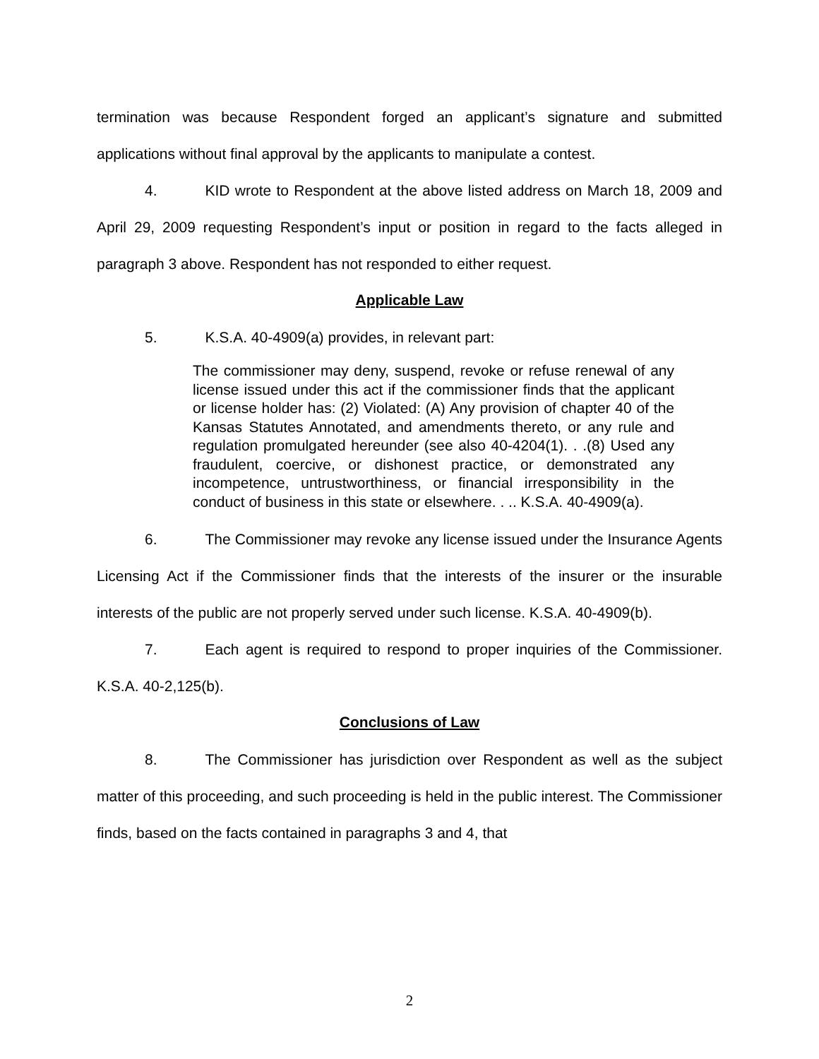termination was because Respondent forged an applicant’s signature and submitted applications without final approval by the applicants to manipulate a contest.
4. KID wrote to Respondent at the above listed address on March 18, 2009 and April 29, 2009 requesting Respondent’s input or position in regard to the facts alleged in paragraph 3 above. Respondent has not responded to either request.
Applicable Law
5. K.S.A. 40-4909(a) provides, in relevant part:
The commissioner may deny, suspend, revoke or refuse renewal of any license issued under this act if the commissioner finds that the applicant or license holder has: (2) Violated: (A) Any provision of chapter 40 of the Kansas Statutes Annotated, and amendments thereto, or any rule and regulation promulgated hereunder (see also 40-4204(1). . .(8) Used any fraudulent, coercive, or dishonest practice, or demonstrated any incompetence, untrustworthiness, or financial irresponsibility in the conduct of business in this state or elsewhere. . .. K.S.A. 40-4909(a).
6. The Commissioner may revoke any license issued under the Insurance Agents Licensing Act if the Commissioner finds that the interests of the insurer or the insurable interests of the public are not properly served under such license. K.S.A. 40-4909(b).
7. Each agent is required to respond to proper inquiries of the Commissioner. K.S.A. 40-2,125(b).
Conclusions of Law
8. The Commissioner has jurisdiction over Respondent as well as the subject matter of this proceeding, and such proceeding is held in the public interest. The Commissioner finds, based on the facts contained in paragraphs 3 and 4, that
2